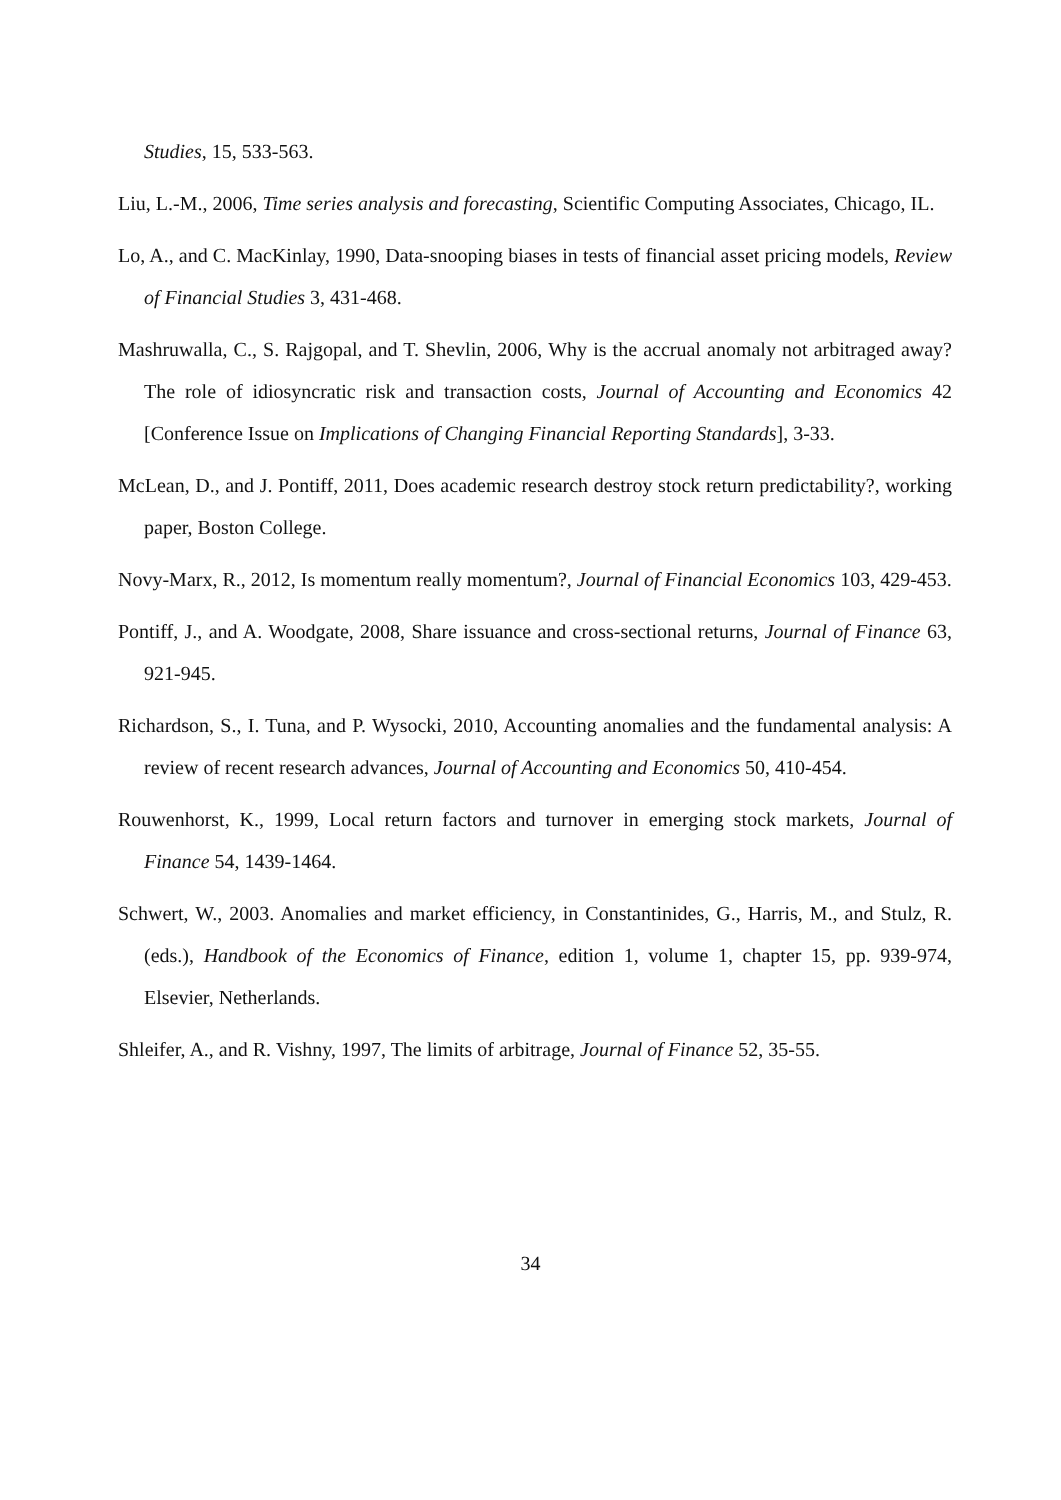Studies, 15, 533-563.
Liu, L.-M., 2006, Time series analysis and forecasting, Scientific Computing Associates, Chicago, IL.
Lo, A., and C. MacKinlay, 1990, Data-snooping biases in tests of financial asset pricing models, Review of Financial Studies 3, 431-468.
Mashruwalla, C., S. Rajgopal, and T. Shevlin, 2006, Why is the accrual anomaly not arbitraged away? The role of idiosyncratic risk and transaction costs, Journal of Accounting and Economics 42 [Conference Issue on Implications of Changing Financial Reporting Standards], 3-33.
McLean, D., and J. Pontiff, 2011, Does academic research destroy stock return predictability?, working paper, Boston College.
Novy-Marx, R., 2012, Is momentum really momentum?, Journal of Financial Economics 103, 429-453.
Pontiff, J., and A. Woodgate, 2008, Share issuance and cross-sectional returns, Journal of Finance 63, 921-945.
Richardson, S., I. Tuna, and P. Wysocki, 2010, Accounting anomalies and the fundamental analysis: A review of recent research advances, Journal of Accounting and Economics 50, 410-454.
Rouwenhorst, K., 1999, Local return factors and turnover in emerging stock markets, Journal of Finance 54, 1439-1464.
Schwert, W., 2003. Anomalies and market efficiency, in Constantinides, G., Harris, M., and Stulz, R. (eds.), Handbook of the Economics of Finance, edition 1, volume 1, chapter 15, pp. 939-974, Elsevier, Netherlands.
Shleifer, A., and R. Vishny, 1997, The limits of arbitrage, Journal of Finance 52, 35-55.
34